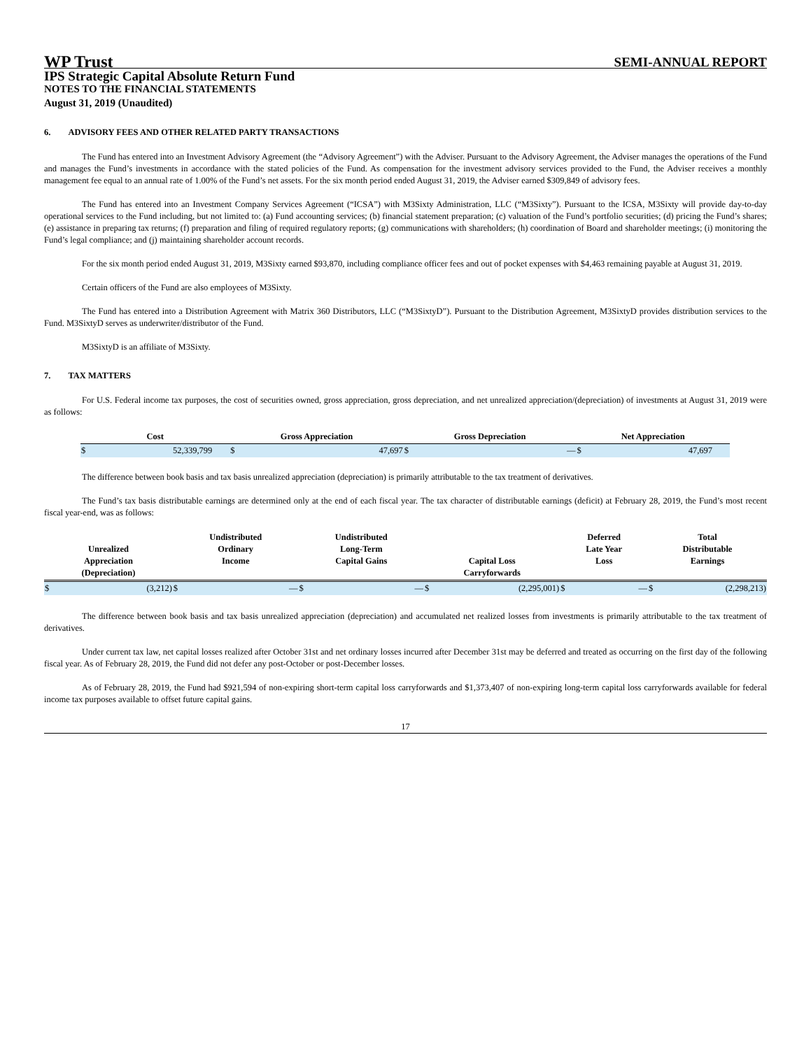WP Trust SEMI-ANNUAL REPORT
IPS Strategic Capital Absolute Return Fund
NOTES TO THE FINANCIAL STATEMENTS
August 31, 2019 (Unaudited)
6. ADVISORY FEES AND OTHER RELATED PARTY TRANSACTIONS
The Fund has entered into an Investment Advisory Agreement (the “Advisory Agreement”) with the Adviser. Pursuant to the Advisory Agreement, the Adviser manages the operations of the Fund and manages the Fund’s investments in accordance with the stated policies of the Fund. As compensation for the investment advisory services provided to the Fund, the Adviser receives a monthly management fee equal to an annual rate of 1.00% of the Fund’s net assets. For the six month period ended August 31, 2019, the Adviser earned $309,849 of advisory fees.
The Fund has entered into an Investment Company Services Agreement (“ICSA”) with M3Sixty Administration, LLC (“M3Sixty”). Pursuant to the ICSA, M3Sixty will provide day-to-day operational services to the Fund including, but not limited to: (a) Fund accounting services; (b) financial statement preparation; (c) valuation of the Fund’s portfolio securities; (d) pricing the Fund’s shares; (e) assistance in preparing tax returns; (f) preparation and filing of required regulatory reports; (g) communications with shareholders; (h) coordination of Board and shareholder meetings; (i) monitoring the Fund’s legal compliance; and (j) maintaining shareholder account records.
For the six month period ended August 31, 2019, M3Sixty earned $93,870, including compliance officer fees and out of pocket expenses with $4,463 remaining payable at August 31, 2019.
Certain officers of the Fund are also employees of M3Sixty.
The Fund has entered into a Distribution Agreement with Matrix 360 Distributors, LLC (“M3SixtyD”). Pursuant to the Distribution Agreement, M3SixtyD provides distribution services to the Fund. M3SixtyD serves as underwriter/distributor of the Fund.
M3SixtyD is an affiliate of M3Sixty.
7. TAX MATTERS
For U.S. Federal income tax purposes, the cost of securities owned, gross appreciation, gross depreciation, and net unrealized appreciation/(depreciation) of investments at August 31, 2019 were as follows:
| Cost | | Gross Appreciation | | Gross Depreciation | | Net Appreciation | |
| --- | --- | --- | --- | --- | --- | --- | --- |
| $ | 52,339,799 | $ | 47,697 | $ | — | $ | 47,697 |
The difference between book basis and tax basis unrealized appreciation (depreciation) is primarily attributable to the tax treatment of derivatives.
The Fund’s tax basis distributable earnings are determined only at the end of each fiscal year. The tax character of distributable earnings (deficit) at February 28, 2019, the Fund’s most recent fiscal year-end, was as follows:
| Unrealized Appreciation (Depreciation) | | Undistributed Ordinary Income | | Undistributed Long-Term Capital Gains | | Capital Loss Carryforwards | | Deferred Late Year Loss | | Total Distributable Earnings | |
| --- | --- | --- | --- | --- | --- | --- | --- | --- | --- | --- | --- |
| $ | (3,212) | $ | — | $ | — | $ | (2,295,001) | $ | — | $ | (2,298,213) |
The difference between book basis and tax basis unrealized appreciation (depreciation) and accumulated net realized losses from investments is primarily attributable to the tax treatment of derivatives.
Under current tax law, net capital losses realized after October 31st and net ordinary losses incurred after December 31st may be deferred and treated as occurring on the first day of the following fiscal year. As of February 28, 2019, the Fund did not defer any post-October or post-December losses.
As of February 28, 2019, the Fund had $921,594 of non-expiring short-term capital loss carryforwards and $1,373,407 of non-expiring long-term capital loss carryforwards available for federal income tax purposes available to offset future capital gains.
17